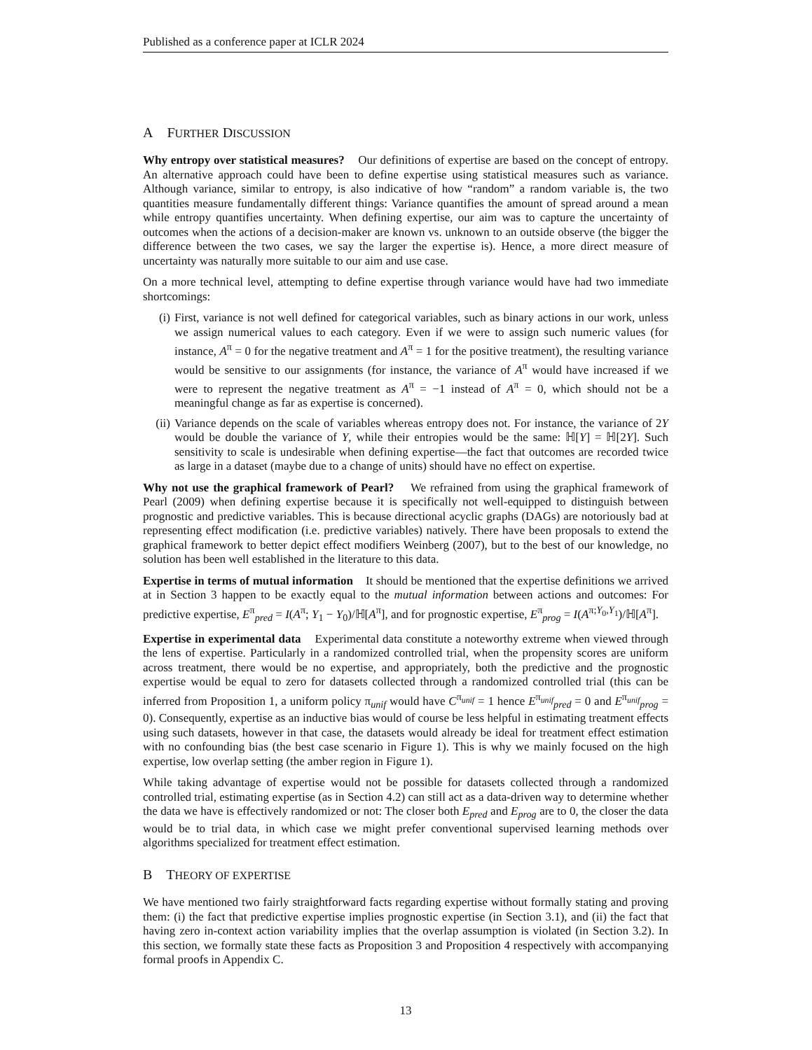Published as a conference paper at ICLR 2024
A FURTHER DISCUSSION
Why entropy over statistical measures? Our definitions of expertise are based on the concept of entropy. An alternative approach could have been to define expertise using statistical measures such as variance. Although variance, similar to entropy, is also indicative of how “random” a random variable is, the two quantities measure fundamentally different things: Variance quantifies the amount of spread around a mean while entropy quantifies uncertainty. When defining expertise, our aim was to capture the uncertainty of outcomes when the actions of a decision-maker are known vs. unknown to an outside observe (the bigger the difference between the two cases, we say the larger the expertise is). Hence, a more direct measure of uncertainty was naturally more suitable to our aim and use case.
On a more technical level, attempting to define expertise through variance would have had two immediate shortcomings:
(i) First, variance is not well defined for categorical variables, such as binary actions in our work, unless we assign numerical values to each category. Even if we were to assign such numeric values (for instance, A<sup>π</sup> = 0 for the negative treatment and A<sup>π</sup> = 1 for the positive treatment), the resulting variance would be sensitive to our assignments (for instance, the variance of A<sup>π</sup> would have increased if we were to represent the negative treatment as A<sup>π</sup> = −1 instead of A<sup>π</sup> = 0, which should not be a meaningful change as far as expertise is concerned).
(ii) Variance depends on the scale of variables whereas entropy does not. For instance, the variance of 2Y would be double the variance of Y, while their entropies would be the same: ℍ[Y] = ℍ[2Y]. Such sensitivity to scale is undesirable when defining expertise—the fact that outcomes are recorded twice as large in a dataset (maybe due to a change of units) should have no effect on expertise.
Why not use the graphical framework of Pearl? We refrained from using the graphical framework of Pearl (2009) when defining expertise because it is specifically not well-equipped to distinguish between prognostic and predictive variables. This is because directional acyclic graphs (DAGs) are notoriously bad at representing effect modification (i.e. predictive variables) natively. There have been proposals to extend the graphical framework to better depict effect modifiers Weinberg (2007), but to the best of our knowledge, no solution has been well established in the literature to this data.
Expertise in terms of mutual information It should be mentioned that the expertise definitions we arrived at in Section 3 happen to be exactly equal to the mutual information between actions and outcomes: For predictive expertise, E<sup>π</sup><sub>pred</sub> = I(A<sup>π</sup>; Y<sub>1</sub> − Y<sub>0</sub>)/ℍ[A<sup>π</sup>], and for prognostic expertise, E<sup>π</sup><sub>prog</sub> = I(A<sup>π;Y<sub>0</sub>,Y<sub>1</sub></sup>)/ℍ[A<sup>π</sup>].
Expertise in experimental data Experimental data constitute a noteworthy extreme when viewed through the lens of expertise. Particularly in a randomized controlled trial, when the propensity scores are uniform across treatment, there would be no expertise, and appropriately, both the predictive and the prognostic expertise would be equal to zero for datasets collected through a randomized controlled trial (this can be inferred from Proposition 1, a uniform policy π<sub>unif</sub> would have C<sup>π<sub>unif</sub></sup> = 1 hence E<sup>π<sub>unif</sub></sup><sub>pred</sub> = 0 and E<sup>π<sub>unif</sub></sup><sub>prog</sub> = 0). Consequently, expertise as an inductive bias would of course be less helpful in estimating treatment effects using such datasets, however in that case, the datasets would already be ideal for treatment effect estimation with no confounding bias (the best case scenario in Figure 1). This is why we mainly focused on the high expertise, low overlap setting (the amber region in Figure 1).
While taking advantage of expertise would not be possible for datasets collected through a randomized controlled trial, estimating expertise (as in Section 4.2) can still act as a data-driven way to determine whether the data we have is effectively randomized or not: The closer both E<sub>pred</sub> and E<sub>prog</sub> are to 0, the closer the data would be to trial data, in which case we might prefer conventional supervised learning methods over algorithms specialized for treatment effect estimation.
B THEORY OF EXPERTISE
We have mentioned two fairly straightforward facts regarding expertise without formally stating and proving them: (i) the fact that predictive expertise implies prognostic expertise (in Section 3.1), and (ii) the fact that having zero in-context action variability implies that the overlap assumption is violated (in Section 3.2). In this section, we formally state these facts as Proposition 3 and Proposition 4 respectively with accompanying formal proofs in Appendix C.
13